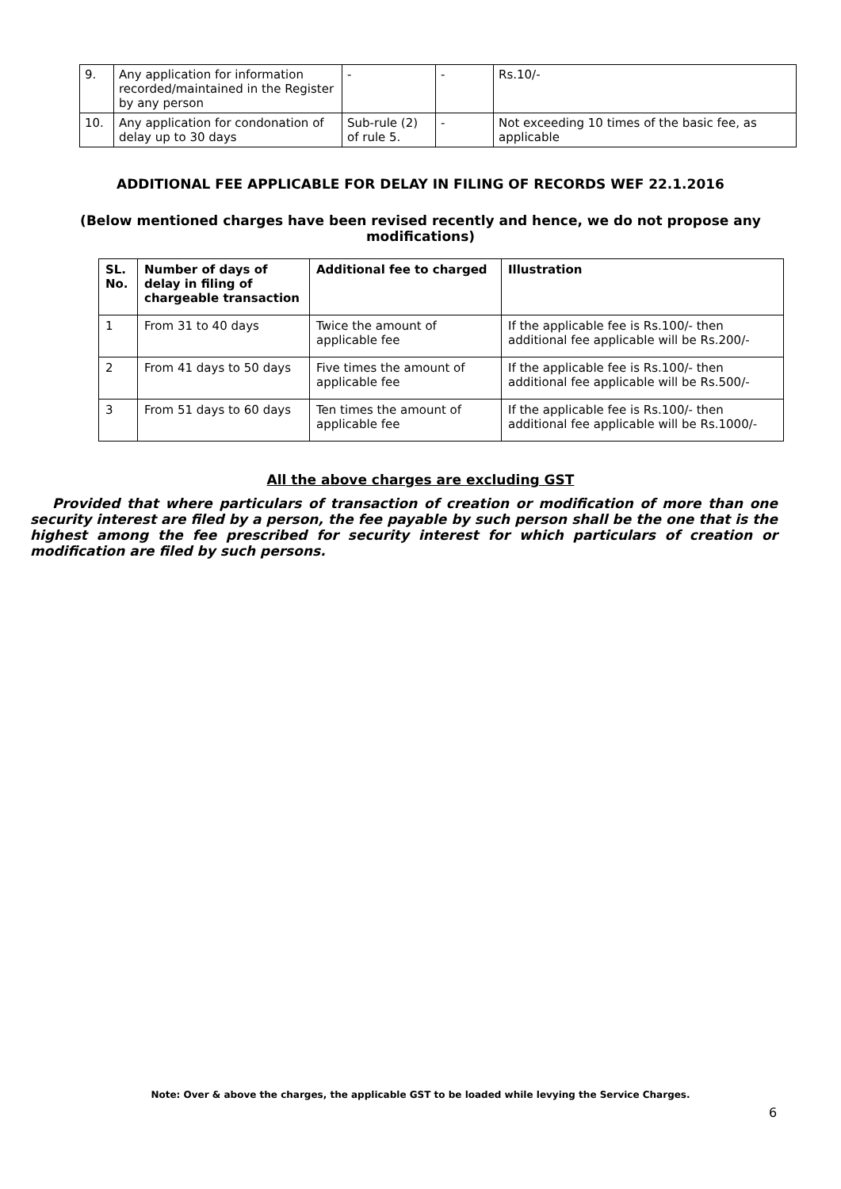| 9. | Any application for information recorded/maintained in the Register by any person | - | - | Rs.10/- |
| 10. | Any application for condonation of delay up to 30 days | Sub-rule (2) of rule 5. | - | Not exceeding 10 times of the basic fee, as applicable |
ADDITIONAL FEE APPLICABLE FOR DELAY IN FILING OF RECORDS WEF 22.1.2016
(Below mentioned charges have been revised recently and hence, we do not propose any modifications)
| SL. No. | Number of days of delay in filing of chargeable transaction | Additional fee to charged | Illustration |
| --- | --- | --- | --- |
| 1 | From 31 to 40 days | Twice the amount of applicable fee | If the applicable fee is Rs.100/- then additional fee applicable will be Rs.200/- |
| 2 | From 41 days to 50 days | Five times the amount of applicable fee | If the applicable fee is Rs.100/- then additional fee applicable will be Rs.500/- |
| 3 | From 51 days to 60 days | Ten times the amount of applicable fee | If the applicable fee is Rs.100/- then additional fee applicable will be Rs.1000/- |
All the above charges are excluding GST
Provided that where particulars of transaction of creation or modification of more than one security interest are filed by a person, the fee payable by such person shall be the one that is the highest among the fee prescribed for security interest for which particulars of creation or modification are filed by such persons.
Note: Over & above the charges, the applicable GST to be loaded while levying the Service Charges.
6